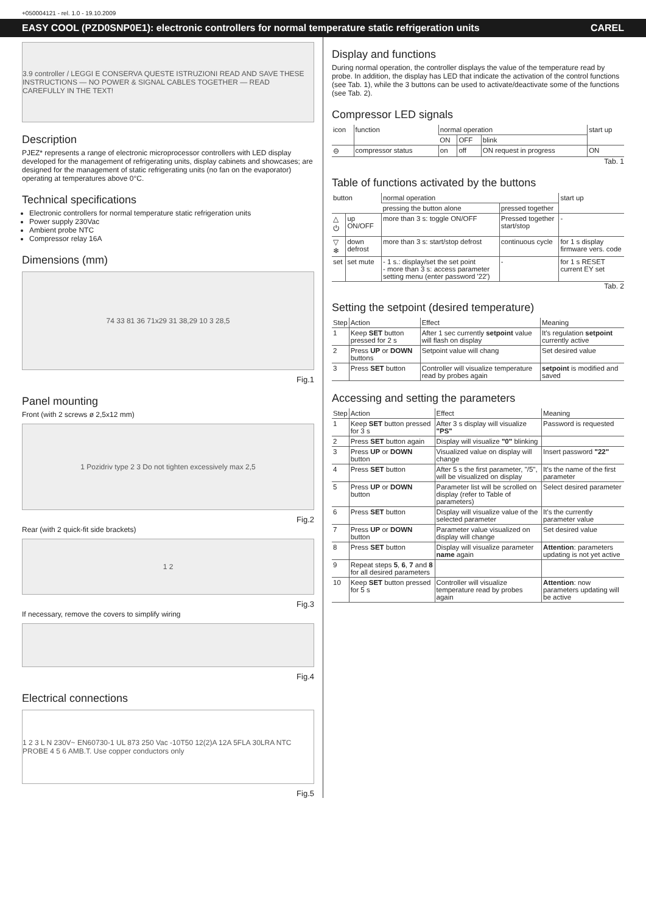+050004121 - rel. 1.0 - 19.10.2009
EASY COOL (PZD0SNP0E1): electronic controllers for normal temperature static refrigeration units CAREL
3.9 controller / LEGGI E CONSERVA QUESTE ISTRUZIONI READ AND SAVE THESE INSTRUCTIONS — NO POWER & SIGNAL CABLES TOGETHER — READ CAREFULLY IN THE TEXT!
Description
PJEZ* represents a range of electronic microprocessor controllers with LED display developed for the management of refrigerating units, display cabinets and showcases; are designed for the management of static refrigerating units (no fan on the evaporator) operating at temperatures above 0°C.
Technical specifications
Electronic controllers for normal temperature static refrigeration units
Power supply 230Vac
Ambient probe NTC
Compressor relay 16A
Dimensions (mm)
74 33 81 36 71x29 31 38,29 10 3 28,5
Fig.1
Panel mounting
Front (with 2 screws ø 2,5x12 mm)
1 Pozidriv type 2 3 Do not tighten excessively max 2,5
Fig.2
Rear (with 2 quick-fit side brackets)
1 2
Fig.3
If necessary, remove the covers to simplify wiring
Fig.4
Electrical connections
1 2 3 L N 230V~ EN60730-1 UL 873 250 Vac -10T50 12(2)A 12A 5FLA 30LRA NTC PROBE 4 5 6 AMB.T. Use copper conductors only
Fig.5
Display and functions
During normal operation, the controller displays the value of the temperature read by probe. In addition, the display has LED that indicate the activation of the control functions (see Tab. 1), while the 3 buttons can be used to activate/deactivate some of the functions (see Tab. 2).
Compressor LED signals
| icon | function | normal operation | | | start up |
| --- | --- | --- | --- | --- | --- |
| | | ON | OFF | blink | |
| ⊖ | compressor status | on | off | ON request in progress | ON |
Tab. 1
Table of functions activated by the buttons
| button | | normal operation | | start up |
| --- | --- | --- | --- | --- |
| | | pressing the button alone | pressed together | |
| △ ⏻ | up ON/OFF | more than 3 s: toggle ON/OFF | Pressed together start/stop | - |
| ▽ ❄ | down defrost | more than 3 s: start/stop defrost | continuous cycle | for 1 s display firmware vers. code |
| set | set mute | - 1 s.: display/set the set point - more than 3 s: access parameter setting menu (enter password '22') | - | for 1 s RESET current EY set |
Tab. 2
Setting the setpoint (desired temperature)
| Step | Action | Effect | Meaning |
| --- | --- | --- | --- |
| 1 | Keep SET button pressed for 2 s | After 1 sec currently setpoint value will flash on display | It's regulation setpoint currently active |
| 2 | Press UP or DOWN buttons | Setpoint value will chang | Set desired value |
| 3 | Press SET button | Controller will visualize temperature read by probes again | setpoint is modified and saved |
Accessing and setting the parameters
| Step | Action | Effect | Meaning |
| --- | --- | --- | --- |
| 1 | Keep SET button pressed for 3 s | After 3 s display will visualize "PS" | Password is requested |
| 2 | Press SET button again | Display will visualize "0" blinking | |
| 3 | Press UP or DOWN button | Visualized value on display will change | Insert password "22" |
| 4 | Press SET button | After 5 s the first parameter, "/5", will be visualized on display | It's the name of the first parameter |
| 5 | Press UP or DOWN button | Parameter list will be scrolled on display (refer to Table of parameters) | Select desired parameter |
| 6 | Press SET button | Display will visualize value of the selected parameter | It's the currently parameter value |
| 7 | Press UP or DOWN button | Parameter value visualized on display will change | Set desired value |
| 8 | Press SET button | Display will visualize parameter name again | Attention : parameters updating is not yet active |
| 9 | Repeat steps 5 , 6 , 7 and 8 for all desired parameters | | |
| 10 | Keep SET button pressed for 5 s | Controller will visualize temperature read by probes again | Attention : now parameters updating will be active |